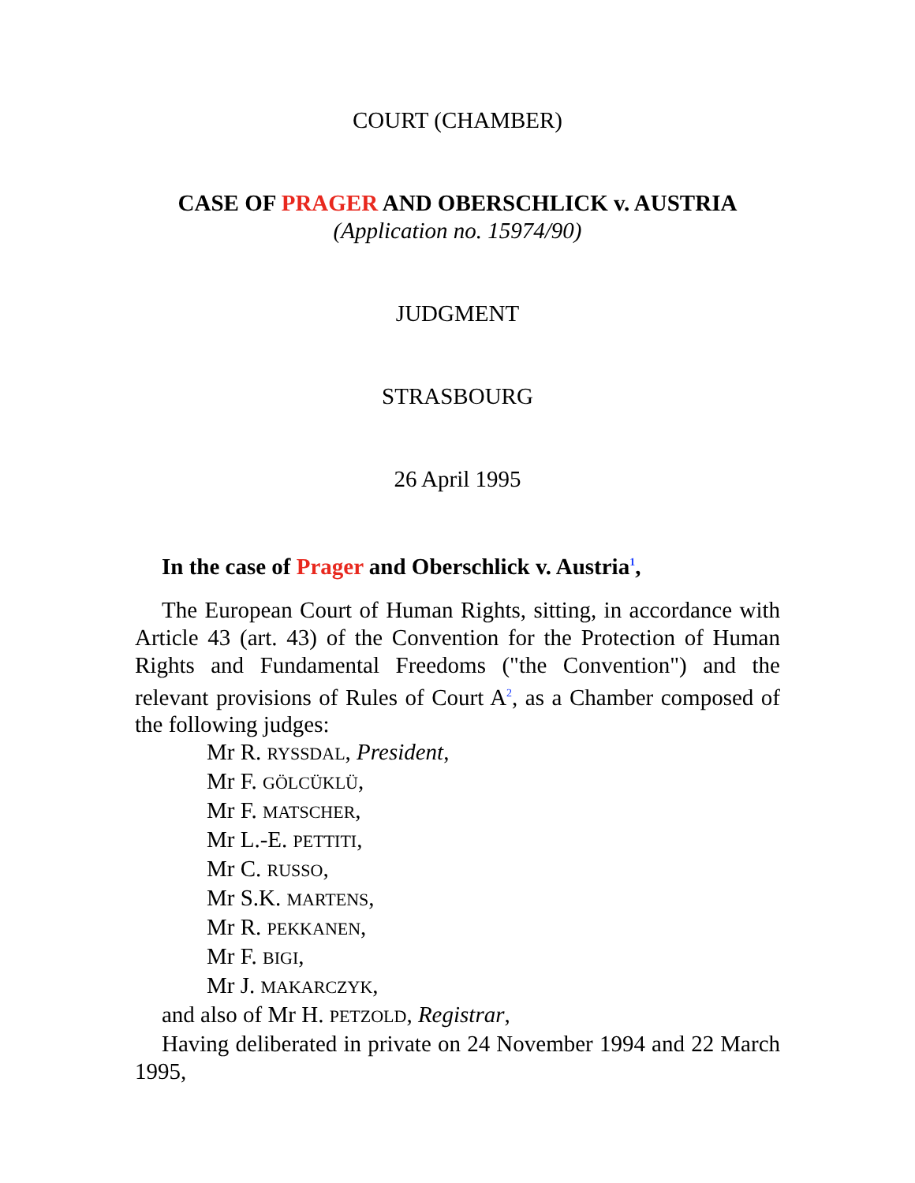COURT (CHAMBER)
CASE OF PRAGER AND OBERSCHLICK v. AUSTRIA
(Application no. 15974/90)
JUDGMENT
STRASBOURG
26 April 1995
In the case of Prager and Oberschlick v. Austria<sup>1</sup>,
The European Court of Human Rights, sitting, in accordance with Article 43 (art. 43) of the Convention for the Protection of Human Rights and Fundamental Freedoms ("the Convention") and the relevant provisions of Rules of Court A<sup>2</sup>, as a Chamber composed of the following judges:
Mr R. RYSSDAL, President,
Mr F. GÖLCÜKLÜ,
Mr F. MATSCHER,
Mr L.-E. PETTITI,
Mr C. RUSSO,
Mr S.K. MARTENS,
Mr R. PEKKANEN,
Mr F. BIGI,
Mr J. MAKARCZYK,
and also of Mr H. PETZOLD, Registrar,
Having deliberated in private on 24 November 1994 and 22 March 1995,